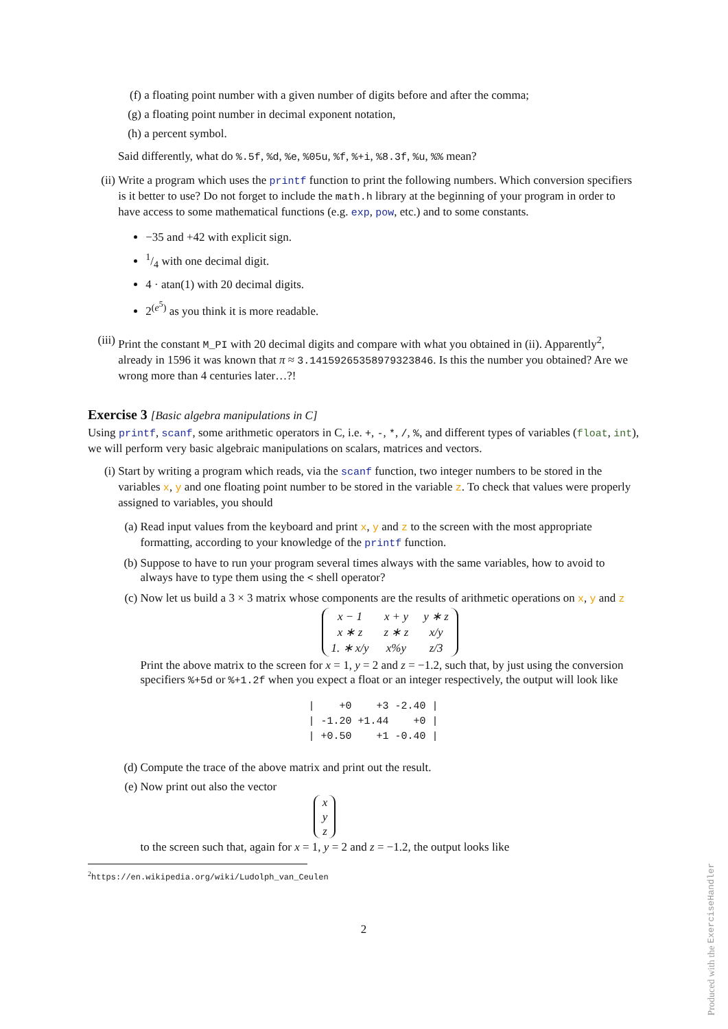(f) a floating point number with a given number of digits before and after the comma;
(g) a floating point number in decimal exponent notation,
(h) a percent symbol.
Said differently, what do %.5f, %d, %e, %05u, %f, %+i, %8.3f, %u, %% mean?
(ii)
Write a program which uses the printf function to print the following numbers. Which conversion specifiers is it better to use? Do not forget to include the math.h library at the beginning of your program in order to have access to some mathematical functions (e.g. exp, pow, etc.) and to some constants.
−35 and +42 with explicit sign.
1/4 with one decimal digit.
4 · atan(1) with 20 decimal digits.
2<sup>(e<sup>5</sup>)</sup> as you think it is more readable.
(iii)
Print the constant M_PI with 20 decimal digits and compare with what you obtained in (ii). Apparently<sup>2</sup>, already in 1596 it was known that π ≈ 3.14159265358979323846. Is this the number you obtained? Are we wrong more than 4 centuries later…?!
Exercise 3 [Basic algebra manipulations in C]
Using printf, scanf, some arithmetic operators in C, i.e. +, -, *, /, %, and different types of variables (float, int), we will perform very basic algebraic manipulations on scalars, matrices and vectors.
(i) Start by writing a program which reads, via the scanf function, two integer numbers to be stored in the variables x, y and one floating point number to be stored in the variable z. To check that values were properly assigned to variables, you should
(a)
Read input values from the keyboard and print x, y and z to the screen with the most appropriate formatting, according to your knowledge of the printf function.
(b)
Suppose to have to run your program several times always with the same variables, how to avoid to always have to type them using the < shell operator?
(c)
Now let us build a 3 × 3 matrix whose components are the results of arithmetic operations on x, y and z
| x − 1 | x + y | y ∗ z |
| x ∗ z | z ∗ z | x/y |
| 1. ∗ x/y | x%y | z/3 |
Print the above matrix to the screen for x = 1, y = 2 and z = −1.2, such that, by just using the conversion specifiers %+5d or %+1.2f when you expect a float or an integer respectively, the output will look like
|    +0    +3 -2.40 |
| -1.20 +1.44    +0 |
| +0.50    +1 -0.40 |
(d) Compute the trace of the above matrix and print out the result.
(e)
Now print out also the vector
x
y
z
to the screen such that, again for x = 1, y = 2 and z = −1.2, the output looks like
<sup>2</sup> https://en.wikipedia.org/wiki/Ludolph_van_Ceulen
2
Produced with the ExerciseHandler